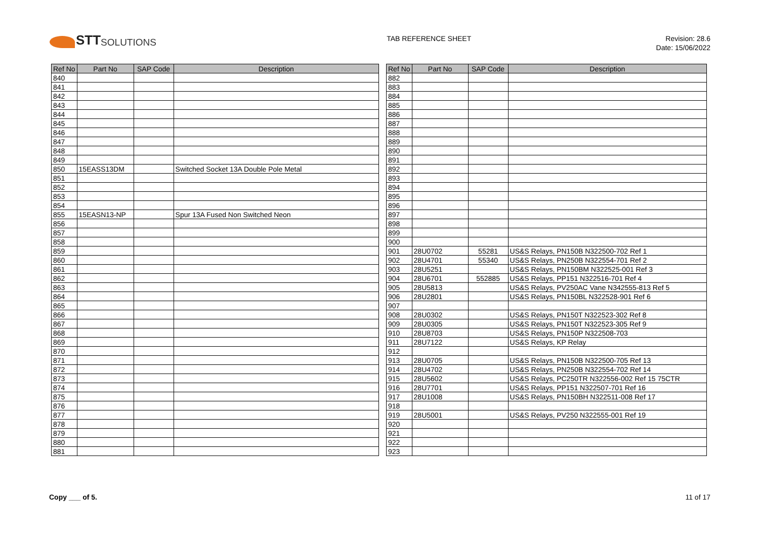STT SOLUTIONS
TAB REFERENCE SHEET
Revision: 28.6
Date: 15/06/2022
| Ref No | Part No | SAP Code | Description |
| --- | --- | --- | --- |
| 840 | | | |
| 841 | | | |
| 842 | | | |
| 843 | | | |
| 844 | | | |
| 845 | | | |
| 846 | | | |
| 847 | | | |
| 848 | | | |
| 849 | | | |
| 850 | 15EASS13DM | | Switched Socket 13A Double Pole Metal |
| 851 | | | |
| 852 | | | |
| 853 | | | |
| 854 | | | |
| 855 | 15EASN13-NP | | Spur 13A Fused Non Switched Neon |
| 856 | | | |
| 857 | | | |
| 858 | | | |
| 859 | | | |
| 860 | | | |
| 861 | | | |
| 862 | | | |
| 863 | | | |
| 864 | | | |
| 865 | | | |
| 866 | | | |
| 867 | | | |
| 868 | | | |
| 869 | | | |
| 870 | | | |
| 871 | | | |
| 872 | | | |
| 873 | | | |
| 874 | | | |
| 875 | | | |
| 876 | | | |
| 877 | | | |
| 878 | | | |
| 879 | | | |
| 880 | | | |
| 881 | | | |
| Ref No | Part No | SAP Code | Description |
| --- | --- | --- | --- |
| 882 | | | |
| 883 | | | |
| 884 | | | |
| 885 | | | |
| 886 | | | |
| 887 | | | |
| 888 | | | |
| 889 | | | |
| 890 | | | |
| 891 | | | |
| 892 | | | |
| 893 | | | |
| 894 | | | |
| 895 | | | |
| 896 | | | |
| 897 | | | |
| 898 | | | |
| 899 | | | |
| 900 | | | |
| 901 | 28U0702 | 55281 | US&S Relays, PN150B N322500-702 Ref 1 |
| 902 | 28U4701 | 55340 | US&S Relays, PN250B N322554-701 Ref 2 |
| 903 | 28U5251 | | US&S Relays, PN150BM N322525-001 Ref 3 |
| 904 | 28U6701 | 552885 | US&S Relays, PP151 N322516-701 Ref 4 |
| 905 | 28U5813 | | US&S Relays, PV250AC Vane N342555-813 Ref 5 |
| 906 | 28U2801 | | US&S Relays, PN150BL N322528-901 Ref 6 |
| 907 | | | |
| 908 | 28U0302 | | US&S Relays, PN150T N322523-302 Ref 8 |
| 909 | 28U0305 | | US&S Relays, PN150T N322523-305 Ref 9 |
| 910 | 28U8703 | | US&S Relays, PN150P N322508-703 |
| 911 | 28U7122 | | US&S Relays, KP Relay |
| 912 | | | |
| 913 | 28U0705 | | US&S Relays, PN150B N322500-705 Ref 13 |
| 914 | 28U4702 | | US&S Relays, PN250B N322554-702 Ref 14 |
| 915 | 28U5602 | | US&S Relays, PC250TR N322556-002 Ref 15 75CTR |
| 916 | 28U7701 | | US&S Relays, PP151 N322507-701 Ref 16 |
| 917 | 28U1008 | | US&S Relays, PN150BH N322511-008 Ref 17 |
| 918 | | | |
| 919 | 28U5001 | | US&S Relays, PV250 N322555-001 Ref 19 |
| 920 | | | |
| 921 | | | |
| 922 | | | |
| 923 | | | |
Copy ___ of 5. 11 of 17